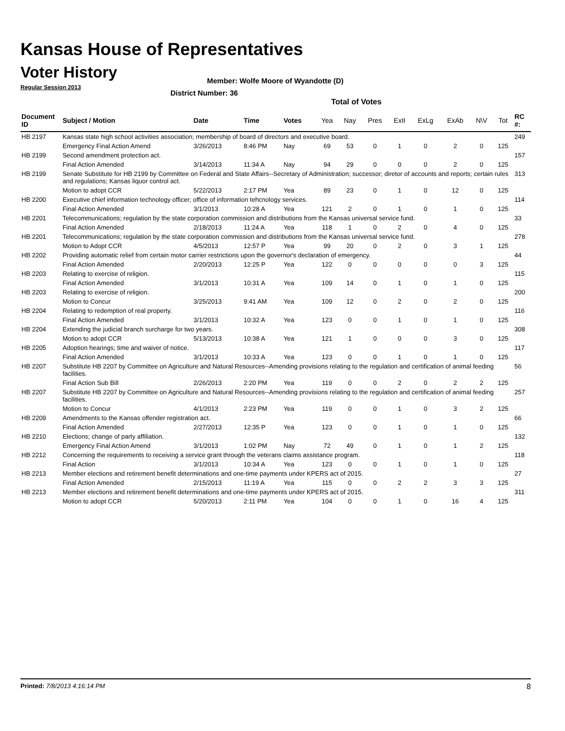Kansas House of Representatives
Voter History
Regular Session 2013
Member: Wolfe Moore of Wyandotte (D)
District Number: 36
Total of Votes
| Document ID | Subject / Motion | Date | Time | Votes | Yea | Nay | Pres | ExII | ExLg | ExAb | N\V | Tot | RC #: |
| --- | --- | --- | --- | --- | --- | --- | --- | --- | --- | --- | --- | --- | --- |
| HB 2197 | Kansas state high school activities association; membership of board of directors and executive board. | | | | | | | | | | | | 249 |
| | Emergency Final Action Amend | 3/26/2013 | 8:46 PM | Nay | 69 | 53 | 0 | 1 | 0 | 2 | 0 | 125 | |
| HB 2199 | Second amendment protection act. | | | | | | | | | | | | 157 |
| | Final Action Amended | 3/14/2013 | 11:34 A | Nay | 94 | 29 | 0 | 0 | 0 | 2 | 0 | 125 | |
| HB 2199 | Senate Substitute for HB 2199 by Committee on Federal and State Affairs--Secretary of Administration; successor; diretor of accounts and reports; certain rules and regulations; Kansas liquor control act. | | | | | | | | | | | | 313 |
| | Motion to adopt CCR | 5/22/2013 | 2:17 PM | Yea | 89 | 23 | 0 | 1 | 0 | 12 | 0 | 125 | |
| HB 2200 | Executive chief information technology officer; office of information tehcnology services. | | | | | | | | | | | | 114 |
| | Final Action Amended | 3/1/2013 | 10:28 A | Yea | 121 | 2 | 0 | 1 | 0 | 1 | 0 | 125 | |
| HB 2201 | Telecommunications; regulation by the state corporation commission and distributions from the Kansas universal service fund. | | | | | | | | | | | | 33 |
| | Final Action Amended | 2/18/2013 | 11:24 A | Yea | 118 | 1 | 0 | 2 | 0 | 4 | 0 | 125 | |
| HB 2201 | Telecommunications; regulation by the state corporation commission and distributions from the Kansas universal service fund. | | | | | | | | | | | | 278 |
| | Motion to Adopt CCR | 4/5/2013 | 12:57 P | Yea | 99 | 20 | 0 | 2 | 0 | 3 | 1 | 125 | |
| HB 2202 | Providing automatic relief from certain motor carrier restrictions upon the governor's declaration of emergency. | | | | | | | | | | | | 44 |
| | Final Action Amended | 2/20/2013 | 12:25 P | Yea | 122 | 0 | 0 | 0 | 0 | 0 | 3 | 125 | |
| HB 2203 | Relating to exercise of religion. | | | | | | | | | | | | 115 |
| | Final Action Amended | 3/1/2013 | 10:31 A | Yea | 109 | 14 | 0 | 1 | 0 | 1 | 0 | 125 | |
| HB 2203 | Relating to exercise of religion. | | | | | | | | | | | | 200 |
| | Motion to Concur | 3/25/2013 | 9:41 AM | Yea | 109 | 12 | 0 | 2 | 0 | 2 | 0 | 125 | |
| HB 2204 | Relating to redemption of real property. | | | | | | | | | | | | 116 |
| | Final Action Amended | 3/1/2013 | 10:32 A | Yea | 123 | 0 | 0 | 1 | 0 | 1 | 0 | 125 | |
| HB 2204 | Extending the judicial branch surcharge for two years. | | | | | | | | | | | | 308 |
| | Motion to adopt CCR | 5/13/2013 | 10:38 A | Yea | 121 | 1 | 0 | 0 | 0 | 3 | 0 | 125 | |
| HB 2205 | Adoption hearings; time and waiver of notice. | | | | | | | | | | | | 117 |
| | Final Action Amended | 3/1/2013 | 10:33 A | Yea | 123 | 0 | 0 | 1 | 0 | 1 | 0 | 125 | |
| HB 2207 | Substitute HB 2207 by Committee on Agriculture and Natural Resources--Amending provisions relating to the regulation and certification of animal feeding facilities. | | | | | | | | | | | | 56 |
| | Final Action Sub Bill | 2/26/2013 | 2:20 PM | Yea | 119 | 0 | 0 | 2 | 0 | 2 | 2 | 125 | |
| HB 2207 | Substitute HB 2207 by Committee on Agriculture and Natural Resources--Amending provisions relating to the regulation and certification of animal feeding facilities. | | | | | | | | | | | | 257 |
| | Motion to Concur | 4/1/2013 | 2:23 PM | Yea | 119 | 0 | 0 | 1 | 0 | 3 | 2 | 125 | |
| HB 2209 | Amendments to the Kansas offender registration act. | | | | | | | | | | | | 66 |
| | Final Action Amended | 2/27/2013 | 12:35 P | Yea | 123 | 0 | 0 | 1 | 0 | 1 | 0 | 125 | |
| HB 2210 | Elections; change of party affiliation. | | | | | | | | | | | | 132 |
| | Emergency Final Action Amend | 3/1/2013 | 1:02 PM | Nay | 72 | 49 | 0 | 1 | 0 | 1 | 2 | 125 | |
| HB 2212 | Concerning the requirements to receiving a service grant through the veterans claims assistance program. | | | | | | | | | | | | 118 |
| | Final Action | 3/1/2013 | 10:34 A | Yea | 123 | 0 | 0 | 1 | 0 | 1 | 0 | 125 | |
| HB 2213 | Member elections and retirement benefit determinations and one-time payments under KPERS act of 2015. | | | | | | | | | | | | 27 |
| | Final Action Amended | 2/15/2013 | 11:19 A | Yea | 115 | 0 | 0 | 2 | 2 | 3 | 3 | 125 | |
| HB 2213 | Member elections and retirement benefit determinations and one-time payments under KPERS act of 2015. | | | | | | | | | | | | 311 |
| | Motion to adopt CCR | 5/20/2013 | 2:11 PM | Yea | 104 | 0 | 0 | 1 | 0 | 16 | 4 | 125 | |
Printed: 7/8/2013 4:16:14 PM 8